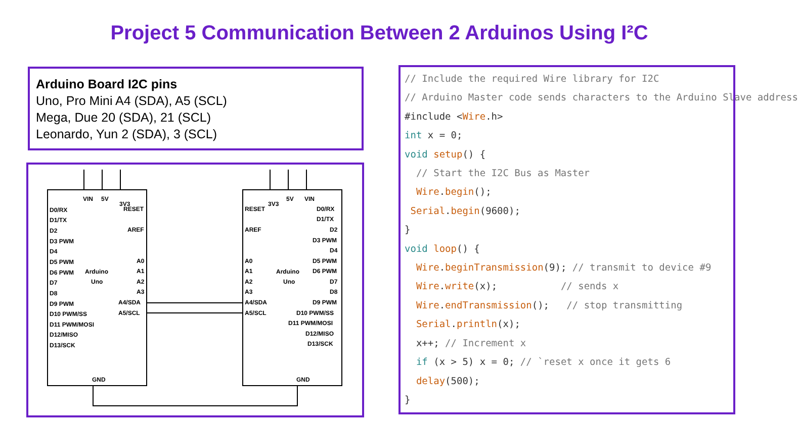Project 5 Communication Between 2 Arduinos Using I²C
Arduino Board I2C pins
Uno, Pro Mini A4 (SDA), A5 (SCL)
Mega, Due 20 (SDA), 21 (SCL)
Leonardo, Yun 2 (SDA), 3 (SCL)
D0/RX
D1/TX
D2
D3 PWM
D4
D5 PWM
D6 PWM
D7
D8
D9 PWM
D10 PWM/SS
D11 PWM/MOSI
D12/MISO
D13/SCK
RESET
AREF
A0
A1
A2
A3
A4/SDA
A5/SCL
Arduino
Uno
RESET
AREF
A0
A1
A2
A3
A4/SDA
A5/SCL
Arduino
Uno
D0/RX
D1/TX
D2
D3 PWM
D4
D5 PWM
D6 PWM
D7
D8
D9 PWM
D10 PWM/SS
D11 PWM/MOSI
D12/MISO
D13/SCK
VIN
5V
3V3
3V3
5V
VIN
GND
GND
// Include the required Wire library for I2C // Arduino Master code sends characters to the Arduino Slave address #include <Wire.h> int x = 0; void setup() { // Start the I2C Bus as Master Wire.begin(); Serial.begin(9600); } void loop() { Wire.beginTransmission(9); // transmit to device #9 Wire.write(x); // sends x Wire.endTransmission(); // stop transmitting Serial.println(x); x++; // Increment x if (x > 5) x = 0; // `reset x once it gets 6 delay(500); }